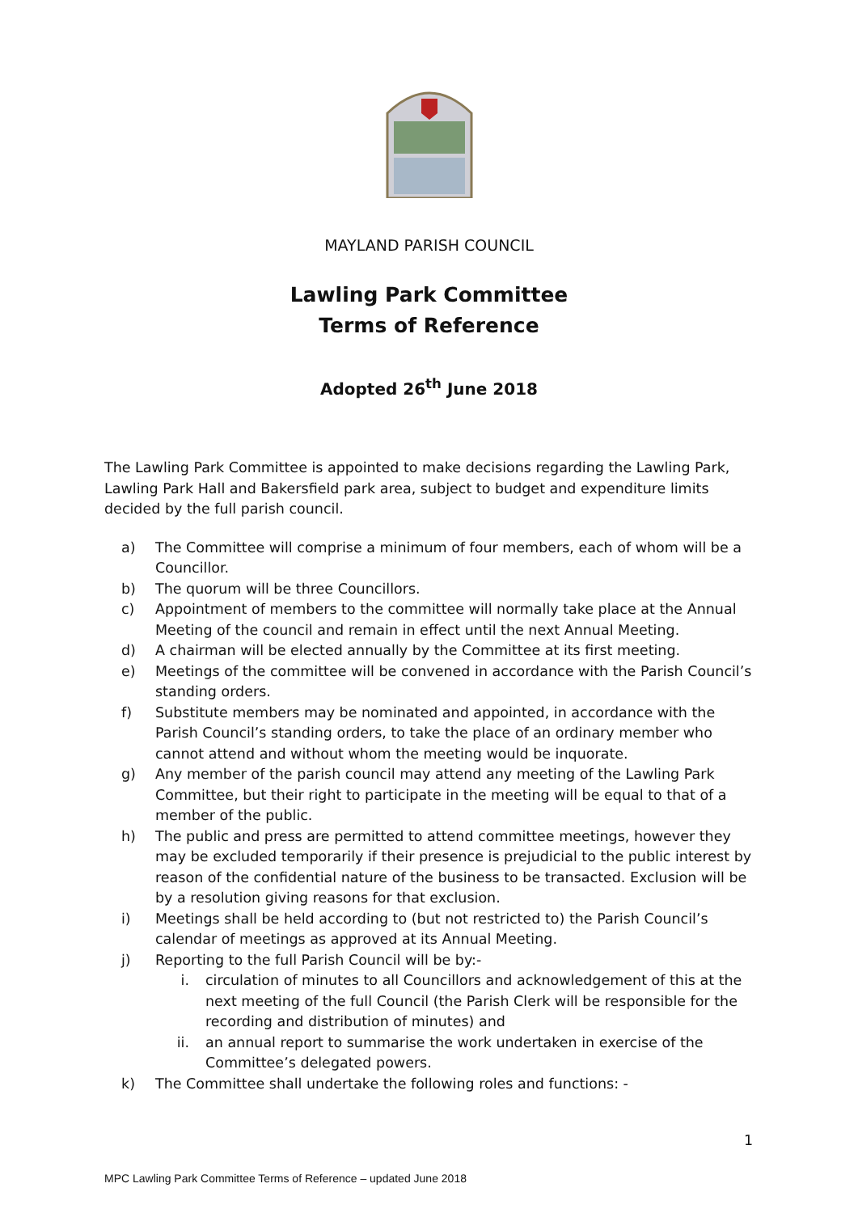MAYLAND PARISH COUNCIL
Lawling Park Committee
Terms of Reference
Adopted 26<sup>th</sup> June 2018
The Lawling Park Committee is appointed to make decisions regarding the Lawling Park, Lawling Park Hall and Bakersfield park area, subject to budget and expenditure limits decided by the full parish council.
a) The Committee will comprise a minimum of four members, each of whom will be a Councillor.
b) The quorum will be three Councillors.
c) Appointment of members to the committee will normally take place at the Annual Meeting of the council and remain in effect until the next Annual Meeting.
d) A chairman will be elected annually by the Committee at its first meeting.
e) Meetings of the committee will be convened in accordance with the Parish Council’s standing orders.
f) Substitute members may be nominated and appointed, in accordance with the Parish Council’s standing orders, to take the place of an ordinary member who cannot attend and without whom the meeting would be inquorate.
g) Any member of the parish council may attend any meeting of the Lawling Park Committee, but their right to participate in the meeting will be equal to that of a member of the public.
h) The public and press are permitted to attend committee meetings, however they may be excluded temporarily if their presence is prejudicial to the public interest by reason of the confidential nature of the business to be transacted. Exclusion will be by a resolution giving reasons for that exclusion.
i) Meetings shall be held according to (but not restricted to) the Parish Council’s calendar of meetings as approved at its Annual Meeting.
j) Reporting to the full Parish Council will be by:-
i. circulation of minutes to all Councillors and acknowledgement of this at the next meeting of the full Council (the Parish Clerk will be responsible for the recording and distribution of minutes) and
ii. an annual report to summarise the work undertaken in exercise of the Committee’s delegated powers.
k) The Committee shall undertake the following roles and functions: -
1
MPC Lawling Park Committee Terms of Reference – updated June 2018